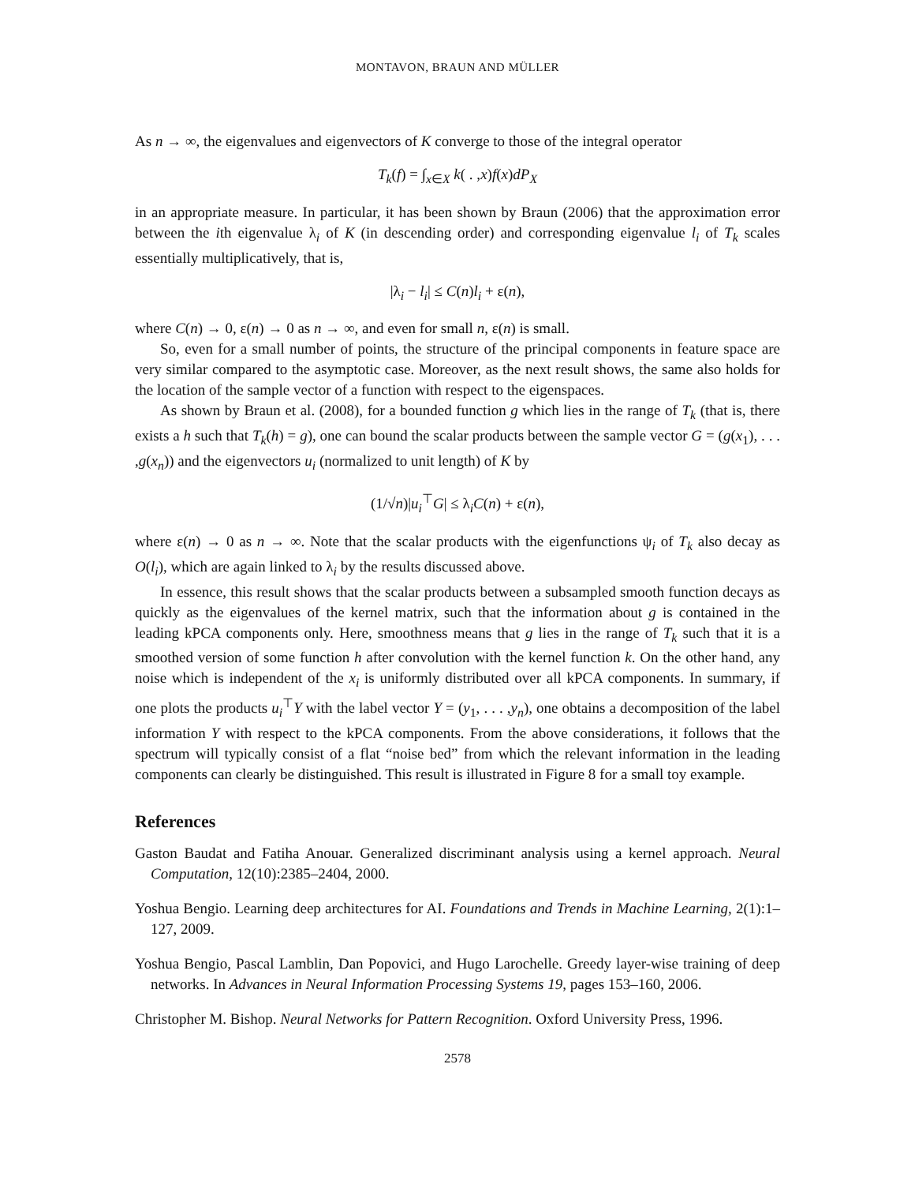MONTAVON, BRAUN AND MÜLLER
As n → ∞, the eigenvalues and eigenvectors of K converge to those of the integral operator
T<sub>k</sub>(f) = ∫<sub>x∈X</sub> k( . ,x)f(x)dP<sub>X</sub>
in an appropriate measure. In particular, it has been shown by Braun (2006) that the approximation error between the ith eigenvalue λ<sub>i</sub> of K (in descending order) and corresponding eigenvalue l<sub>i</sub> of T<sub>k</sub> scales essentially multiplicatively, that is,
|λ<sub>i</sub> − l<sub>i</sub>| ≤ C(n)l<sub>i</sub> + ε(n),
where C(n) → 0, ε(n) → 0 as n → ∞, and even for small n, ε(n) is small.
So, even for a small number of points, the structure of the principal components in feature space are very similar compared to the asymptotic case. Moreover, as the next result shows, the same also holds for the location of the sample vector of a function with respect to the eigenspaces.
As shown by Braun et al. (2008), for a bounded function g which lies in the range of T<sub>k</sub> (that is, there exists a h such that T<sub>k</sub>(h) = g), one can bound the scalar products between the sample vector G = (g(x<sub>1</sub>), . . . ,g(x<sub>n</sub>)) and the eigenvectors u<sub>i</sub> (normalized to unit length) of K by
(1/√n)|u<sub>i</sub><sup>⊤</sup>G| ≤ λ<sub>i</sub>C(n) + ε(n),
where ε(n) → 0 as n → ∞. Note that the scalar products with the eigenfunctions ψ<sub>i</sub> of T<sub>k</sub> also decay as O(l<sub>i</sub>), which are again linked to λ<sub>i</sub> by the results discussed above.
In essence, this result shows that the scalar products between a subsampled smooth function decays as quickly as the eigenvalues of the kernel matrix, such that the information about g is contained in the leading kPCA components only. Here, smoothness means that g lies in the range of T<sub>k</sub> such that it is a smoothed version of some function h after convolution with the kernel function k. On the other hand, any noise which is independent of the x<sub>i</sub> is uniformly distributed over all kPCA components. In summary, if one plots the products u<sub>i</sub><sup>⊤</sup>Y with the label vector Y = (y<sub>1</sub>, . . . ,y<sub>n</sub>), one obtains a decomposition of the label information Y with respect to the kPCA components. From the above considerations, it follows that the spectrum will typically consist of a flat “noise bed” from which the relevant information in the leading components can clearly be distinguished. This result is illustrated in Figure 8 for a small toy example.
References
Gaston Baudat and Fatiha Anouar. Generalized discriminant analysis using a kernel approach. Neural Computation, 12(10):2385–2404, 2000.
Yoshua Bengio. Learning deep architectures for AI. Foundations and Trends in Machine Learning, 2(1):1–127, 2009.
Yoshua Bengio, Pascal Lamblin, Dan Popovici, and Hugo Larochelle. Greedy layer-wise training of deep networks. In Advances in Neural Information Processing Systems 19, pages 153–160, 2006.
Christopher M. Bishop. Neural Networks for Pattern Recognition. Oxford University Press, 1996.
2578